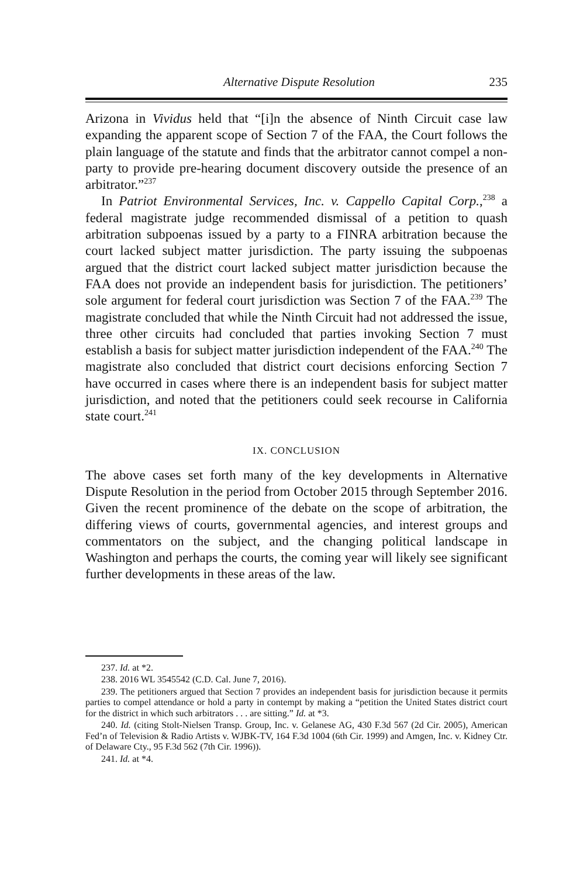Alternative Dispute Resolution 235
Arizona in Vividus held that “[i]n the absence of Ninth Circuit case law expanding the apparent scope of Section 7 of the FAA, the Court follows the plain language of the statute and finds that the arbitrator cannot compel a non-party to provide pre-hearing document discovery outside the presence of an arbitrator.”<sup>237</sup>
In Patriot Environmental Services, Inc. v. Cappello Capital Corp.,<sup>238</sup> a federal magistrate judge recommended dismissal of a petition to quash arbitration subpoenas issued by a party to a FINRA arbitration because the court lacked subject matter jurisdiction. The party issuing the subpoenas argued that the district court lacked subject matter jurisdiction because the FAA does not provide an independent basis for jurisdiction. The petitioners’ sole argument for federal court jurisdiction was Section 7 of the FAA.<sup>239</sup> The magistrate concluded that while the Ninth Circuit had not addressed the issue, three other circuits had concluded that parties invoking Section 7 must establish a basis for subject matter jurisdiction independent of the FAA.<sup>240</sup> The magistrate also concluded that district court decisions enforcing Section 7 have occurred in cases where there is an independent basis for subject matter jurisdiction, and noted that the petitioners could seek recourse in California state court.<sup>241</sup>
IX. CONCLUSION
The above cases set forth many of the key developments in Alternative Dispute Resolution in the period from October 2015 through September 2016. Given the recent prominence of the debate on the scope of arbitration, the differing views of courts, governmental agencies, and interest groups and commentators on the subject, and the changing political landscape in Washington and perhaps the courts, the coming year will likely see significant further developments in these areas of the law.
237. Id. at *2.
238. 2016 WL 3545542 (C.D. Cal. June 7, 2016).
239. The petitioners argued that Section 7 provides an independent basis for jurisdiction because it permits parties to compel attendance or hold a party in contempt by making a “petition the United States district court for the district in which such arbitrators . . . are sitting.” Id. at *3.
240. Id. (citing Stolt-Nielsen Transp. Group, Inc. v. Gelanese AG, 430 F.3d 567 (2d Cir. 2005), American Fed’n of Television & Radio Artists v. WJBK-TV, 164 F.3d 1004 (6th Cir. 1999) and Amgen, Inc. v. Kidney Ctr. of Delaware Cty., 95 F.3d 562 (7th Cir. 1996)).
241. Id. at *4.